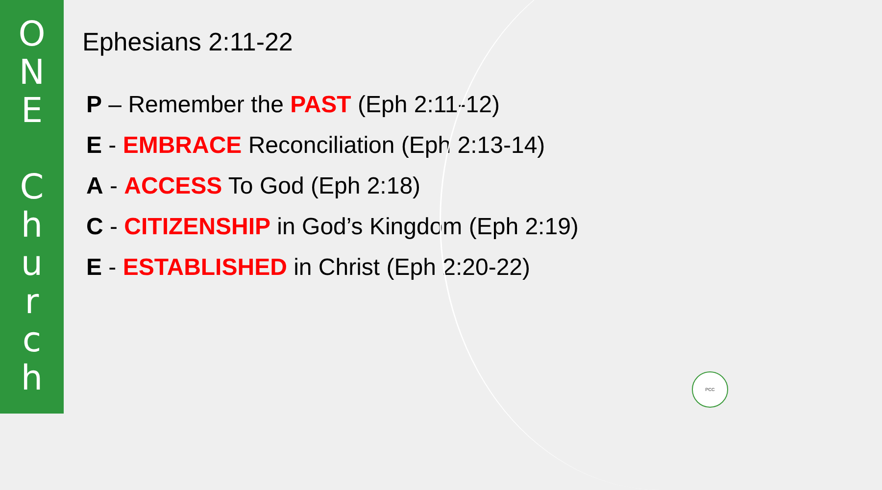O
N
E
C
h
u
r
c
h
Ephesians 2:11-22
P – Remember the PAST (Eph 2:11-12)
E - EMBRACE Reconciliation (Eph 2:13-14)
A - ACCESS To God (Eph 2:18)
C - CITIZENSHIP in God’s Kingdom (Eph 2:19)
E - ESTABLISHED in Christ (Eph 2:20-22)
PCC